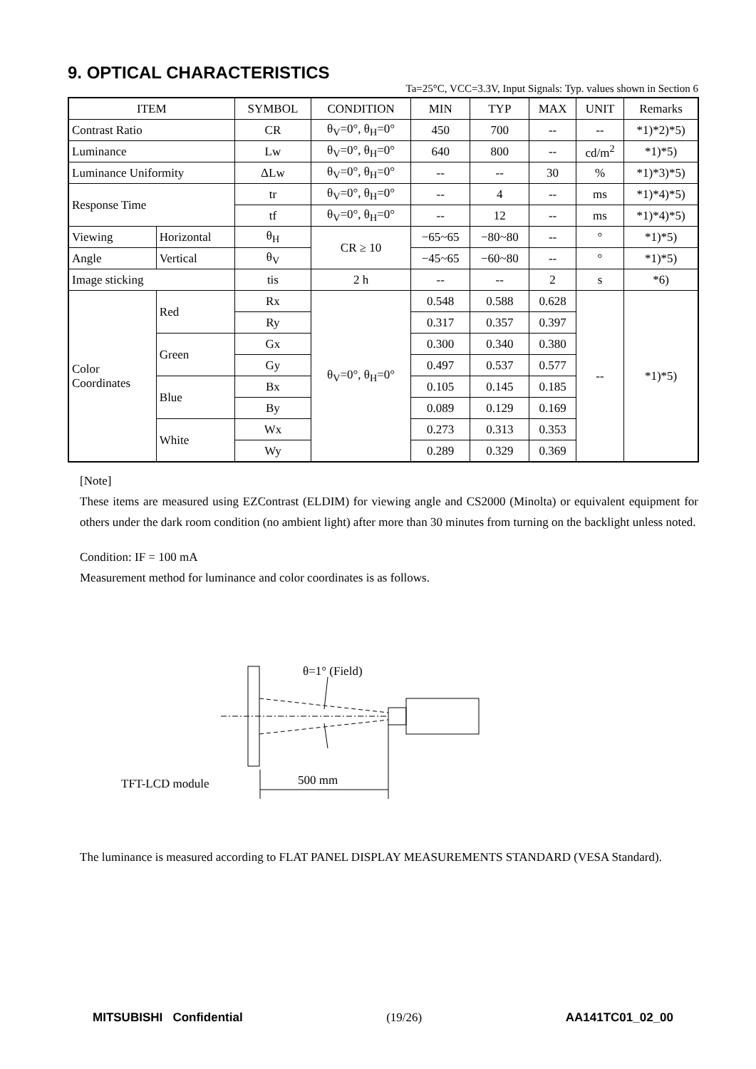9. OPTICAL CHARACTERISTICS
Ta=25°C, VCC=3.3V, Input Signals: Typ. values shown in Section 6
| ITEM | | SYMBOL | CONDITION | MIN | TYP | MAX | UNIT | Remarks |
| --- | --- | --- | --- | --- | --- | --- | --- | --- |
| Contrast Ratio | | CR | θ<sub>V</sub>=0°, θ<sub>H</sub>=0° | 450 | 700 | -- | -- | *1)*2)*5) |
| Luminance | | Lw | θ<sub>V</sub>=0°, θ<sub>H</sub>=0° | 640 | 800 | -- | cd/m<sup>2</sup> | *1)*5) |
| Luminance Uniformity | | ΔLw | θ<sub>V</sub>=0°, θ<sub>H</sub>=0° | -- | -- | 30 | % | *1)*3)*5) |
| Response Time | | tr | θ<sub>V</sub>=0°, θ<sub>H</sub>=0° | -- | 4 | -- | ms | *1)*4)*5) |
| | | tf | θ<sub>V</sub>=0°, θ<sub>H</sub>=0° | -- | 12 | -- | ms | *1)*4)*5) |
| Viewing | Horizontal | θ<sub>H</sub> | CR ≥ 10 | −65~65 | −80~80 | -- | ° | *1)*5) |
| Angle | Vertical | θ<sub>V</sub> | | −45~65 | −60~80 | -- | ° | *1)*5) |
| Image sticking | | tis | 2 h | -- | -- | 2 | s | *6) |
| Color Coordinates | Red | Rx | θ<sub>V</sub>=0°, θ<sub>H</sub>=0° | 0.548 | 0.588 | 0.628 | -- | *1)*5) |
| | | Ry | | 0.317 | 0.357 | 0.397 | | |
| | Green | Gx | | 0.300 | 0.340 | 0.380 | | |
| | | Gy | | 0.497 | 0.537 | 0.577 | | |
| | Blue | Bx | | 0.105 | 0.145 | 0.185 | | |
| | | By | | 0.089 | 0.129 | 0.169 | | |
| | White | Wx | | 0.273 | 0.313 | 0.353 | | |
| | | Wy | | 0.289 | 0.329 | 0.369 | | |
[Note]
These items are measured using EZContrast (ELDIM) for viewing angle and CS2000 (Minolta) or equivalent equipment for others under the dark room condition (no ambient light) after more than 30 minutes from turning on the backlight unless noted.
Condition: IF = 100 mA
Measurement method for luminance and color coordinates is as follows.
θ=1° (Field)
500 mm
TFT-LCD module
The luminance is measured according to FLAT PANEL DISPLAY MEASUREMENTS STANDARD (VESA Standard).
MITSUBISHI Confidential (19/26) AA141TC01_02_00